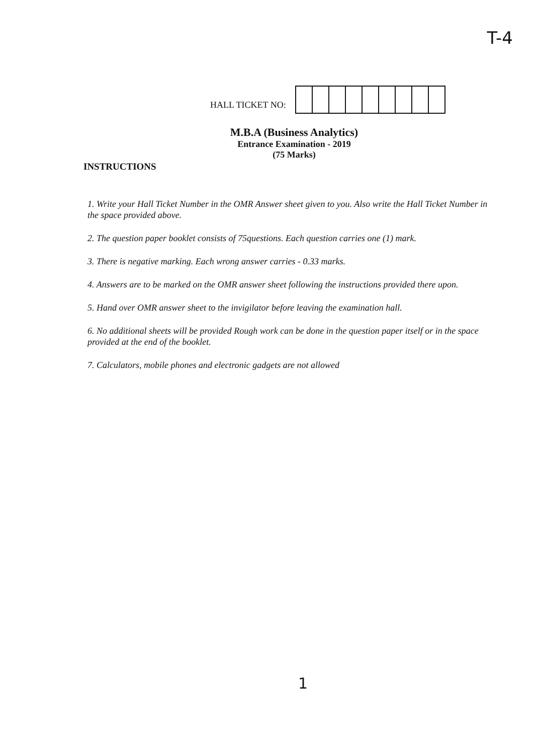T-4
HALL TICKET NO:
M.B.A (Business Analytics)
Entrance Examination - 2019
(75 Marks)
INSTRUCTIONS
1. Write your Hall Ticket Number in the OMR Answer sheet given to you. Also write the Hall Ticket Number in the space provided above.
2. The question paper booklet consists of 75questions. Each question carries one (1) mark.
3. There is negative marking. Each wrong answer carries - 0.33 marks.
4. Answers are to be marked on the OMR answer sheet following the instructions provided there upon.
5. Hand over OMR answer sheet to the invigilator before leaving the examination hall.
6. No additional sheets will be provided Rough work can be done in the question paper itself or in the space provided at the end of the booklet.
7. Calculators, mobile phones and electronic gadgets are not allowed
1